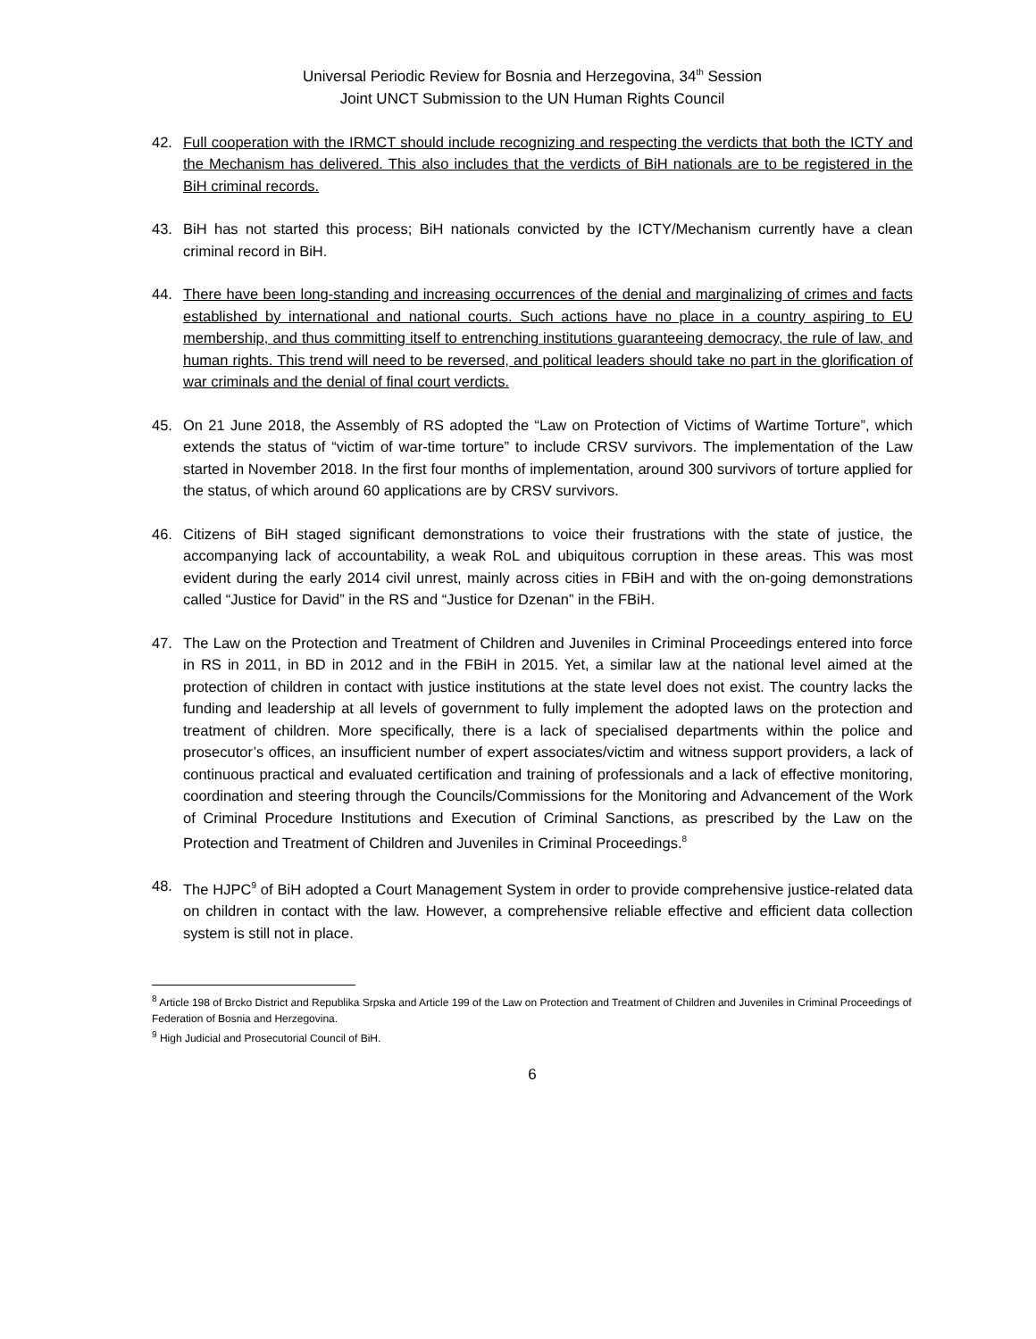Universal Periodic Review for Bosnia and Herzegovina, 34<sup>th</sup> Session
Joint UNCT Submission to the UN Human Rights Council
42. Full cooperation with the IRMCT should include recognizing and respecting the verdicts that both the ICTY and the Mechanism has delivered. This also includes that the verdicts of BiH nationals are to be registered in the BiH criminal records.
43. BiH has not started this process; BiH nationals convicted by the ICTY/Mechanism currently have a clean criminal record in BiH.
44. There have been long-standing and increasing occurrences of the denial and marginalizing of crimes and facts established by international and national courts. Such actions have no place in a country aspiring to EU membership, and thus committing itself to entrenching institutions guaranteeing democracy, the rule of law, and human rights. This trend will need to be reversed, and political leaders should take no part in the glorification of war criminals and the denial of final court verdicts.
45. On 21 June 2018, the Assembly of RS adopted the “Law on Protection of Victims of Wartime Torture”, which extends the status of “victim of war-time torture” to include CRSV survivors. The implementation of the Law started in November 2018. In the first four months of implementation, around 300 survivors of torture applied for the status, of which around 60 applications are by CRSV survivors.
46. Citizens of BiH staged significant demonstrations to voice their frustrations with the state of justice, the accompanying lack of accountability, a weak RoL and ubiquitous corruption in these areas. This was most evident during the early 2014 civil unrest, mainly across cities in FBiH and with the on-going demonstrations called “Justice for David” in the RS and “Justice for Dzenan” in the FBiH.
47. The Law on the Protection and Treatment of Children and Juveniles in Criminal Proceedings entered into force in RS in 2011, in BD in 2012 and in the FBiH in 2015. Yet, a similar law at the national level aimed at the protection of children in contact with justice institutions at the state level does not exist. The country lacks the funding and leadership at all levels of government to fully implement the adopted laws on the protection and treatment of children. More specifically, there is a lack of specialised departments within the police and prosecutor’s offices, an insufficient number of expert associates/victim and witness support providers, a lack of continuous practical and evaluated certification and training of professionals and a lack of effective monitoring, coordination and steering through the Councils/Commissions for the Monitoring and Advancement of the Work of Criminal Procedure Institutions and Execution of Criminal Sanctions, as prescribed by the Law on the Protection and Treatment of Children and Juveniles in Criminal Proceedings.<sup>8</sup>
48. The HJPC<sup>9</sup> of BiH adopted a Court Management System in order to provide comprehensive justice-related data on children in contact with the law. However, a comprehensive reliable effective and efficient data collection system is still not in place.
<sup>8</sup> Article 198 of Brcko District and Republika Srpska and Article 199 of the Law on Protection and Treatment of Children and Juveniles in Criminal Proceedings of Federation of Bosnia and Herzegovina.
<sup>9</sup> High Judicial and Prosecutorial Council of BiH.
6